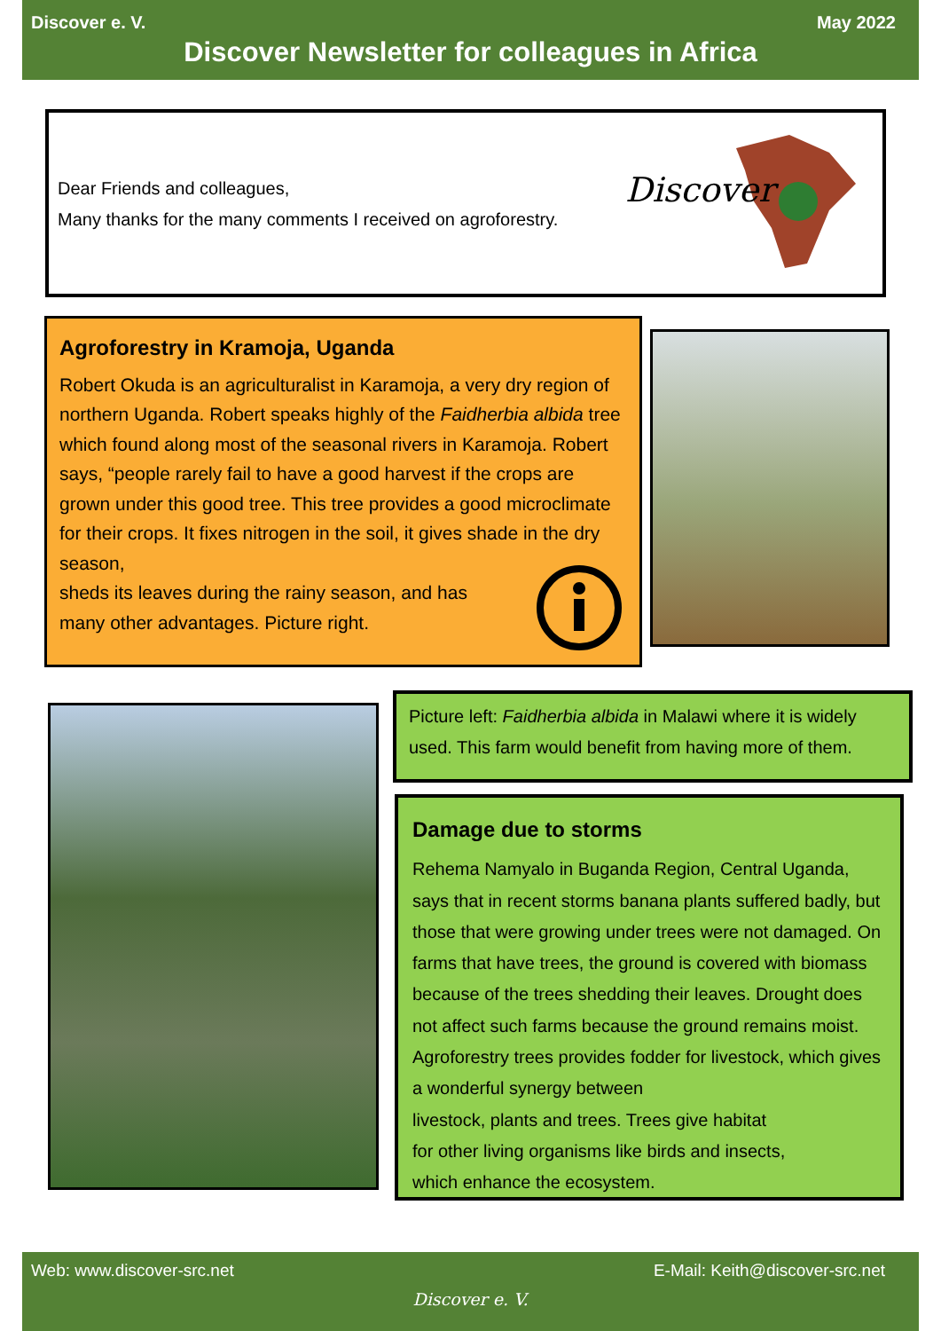Discover e. V. May 2022
Discover Newsletter for colleagues in Africa
Dear Friends and colleagues,
Many thanks for the many comments I received on agroforestry.
Discover
Agroforestry in Kramoja, Uganda
Robert Okuda is an agriculturalist in Karamoja, a very dry region of northern Uganda. Robert speaks highly of the Faidherbia albida tree which found along most of the seasonal rivers in Karamoja. Robert says, “people rarely fail to have a good harvest if the crops are grown under this good tree. This tree provides a good microclimate for their crops. It fixes nitrogen in the soil, it gives shade in the dry season,
sheds its leaves during the rainy season, and has
many other advantages. Picture right.
Picture left: Faidherbia albida in Malawi where it is widely used. This farm would benefit from having more of them.
Damage due to storms
Rehema Namyalo in Buganda Region, Central Uganda, says that in recent storms banana plants suffered badly, but those that were growing under trees were not damaged. On farms that have trees, the ground is covered with biomass because of the trees shedding their leaves. Drought does not affect such farms because the ground remains moist. Agroforestry trees provides fodder for livestock, which gives a wonderful synergy between
livestock, plants and trees. Trees give habitat
for other living organisms like birds and insects,
which enhance the ecosystem.
Web: www.discover-src.net E-Mail: Keith@discover-src.net
Discover e. V.